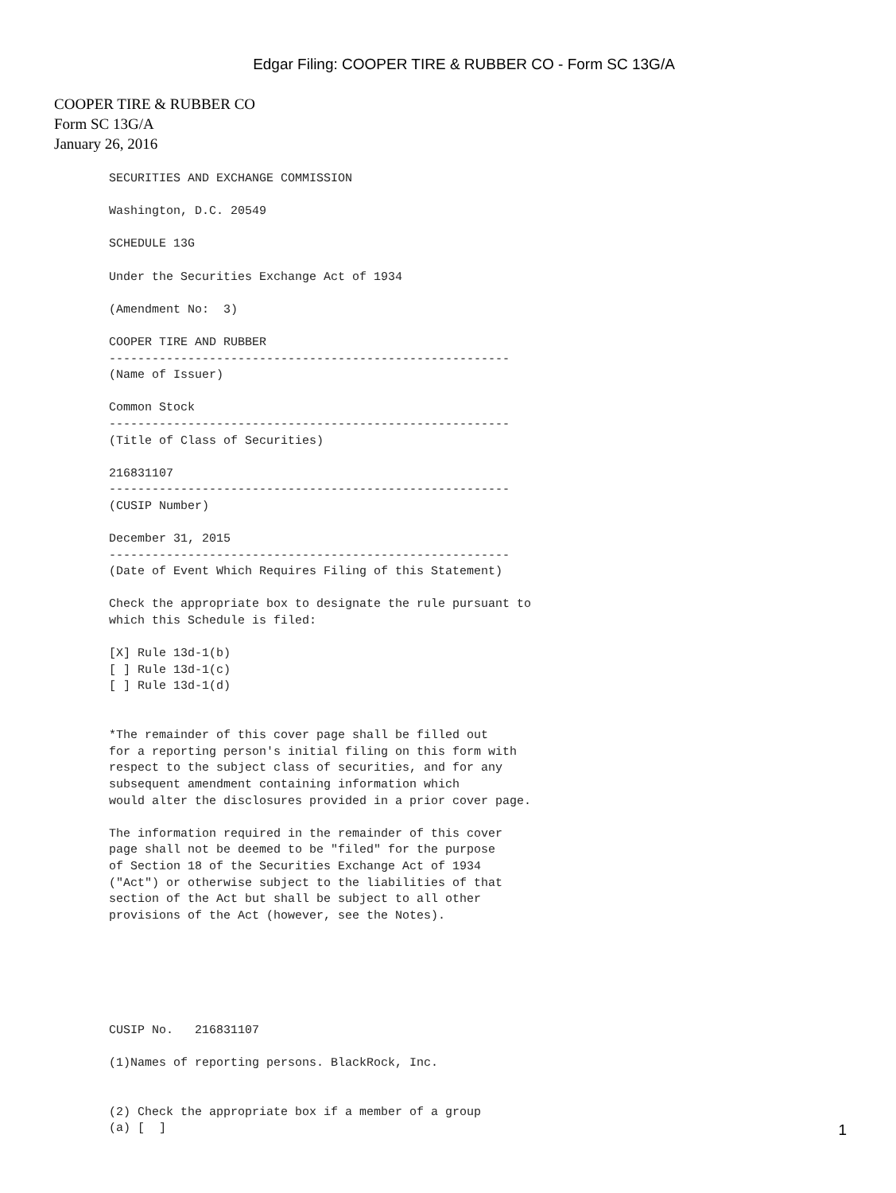Edgar Filing: COOPER TIRE & RUBBER CO - Form SC 13G/A
COOPER TIRE & RUBBER CO
Form SC 13G/A
January 26, 2016
SECURITIES AND EXCHANGE COMMISSION

Washington, D.C. 20549

SCHEDULE 13G

Under the Securities Exchange Act of 1934

(Amendment No:  3)

COOPER TIRE AND RUBBER
--------------------------------------------------------
(Name of Issuer)

Common Stock
--------------------------------------------------------
(Title of Class of Securities)

216831107
--------------------------------------------------------
(CUSIP Number)

December 31, 2015
--------------------------------------------------------
(Date of Event Which Requires Filing of this Statement)

Check the appropriate box to designate the rule pursuant to
which this Schedule is filed:

[X] Rule 13d-1(b)
[ ] Rule 13d-1(c)
[ ] Rule 13d-1(d)


*The remainder of this cover page shall be filled out
for a reporting person's initial filing on this form with
respect to the subject class of securities, and for any
subsequent amendment containing information which
would alter the disclosures provided in a prior cover page.

The information required in the remainder of this cover
page shall not be deemed to be "filed" for the purpose
of Section 18 of the Securities Exchange Act of 1934
("Act") or otherwise subject to the liabilities of that
section of the Act but shall be subject to all other
provisions of the Act (however, see the Notes).






CUSIP No.   216831107

(1)Names of reporting persons. BlackRock, Inc.


(2) Check the appropriate box if a member of a group
(a) [  ]
1